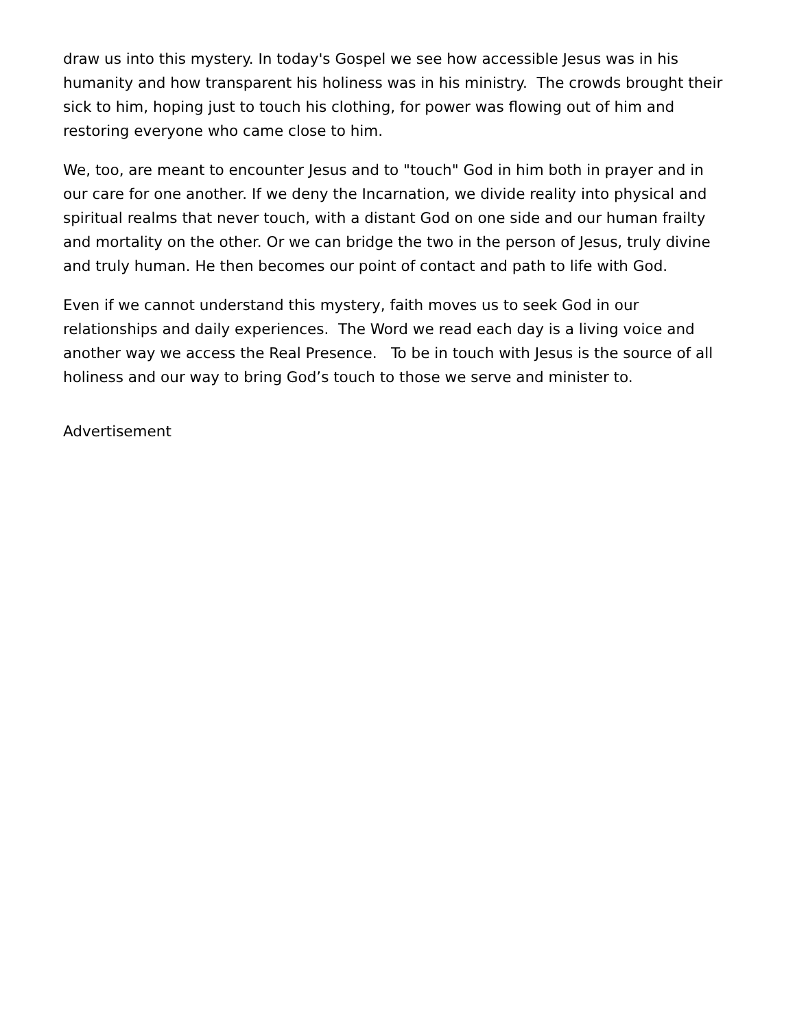draw us into this mystery. In today's Gospel we see how accessible Jesus was in his humanity and how transparent his holiness was in his ministry. The crowds brought their sick to him, hoping just to touch his clothing, for power was flowing out of him and restoring everyone who came close to him.
We, too, are meant to encounter Jesus and to "touch" God in him both in prayer and in our care for one another. If we deny the Incarnation, we divide reality into physical and spiritual realms that never touch, with a distant God on one side and our human frailty and mortality on the other. Or we can bridge the two in the person of Jesus, truly divine and truly human. He then becomes our point of contact and path to life with God.
Even if we cannot understand this mystery, faith moves us to seek God in our relationships and daily experiences. The Word we read each day is a living voice and another way we access the Real Presence. To be in touch with Jesus is the source of all holiness and our way to bring God’s touch to those we serve and minister to.
Advertisement